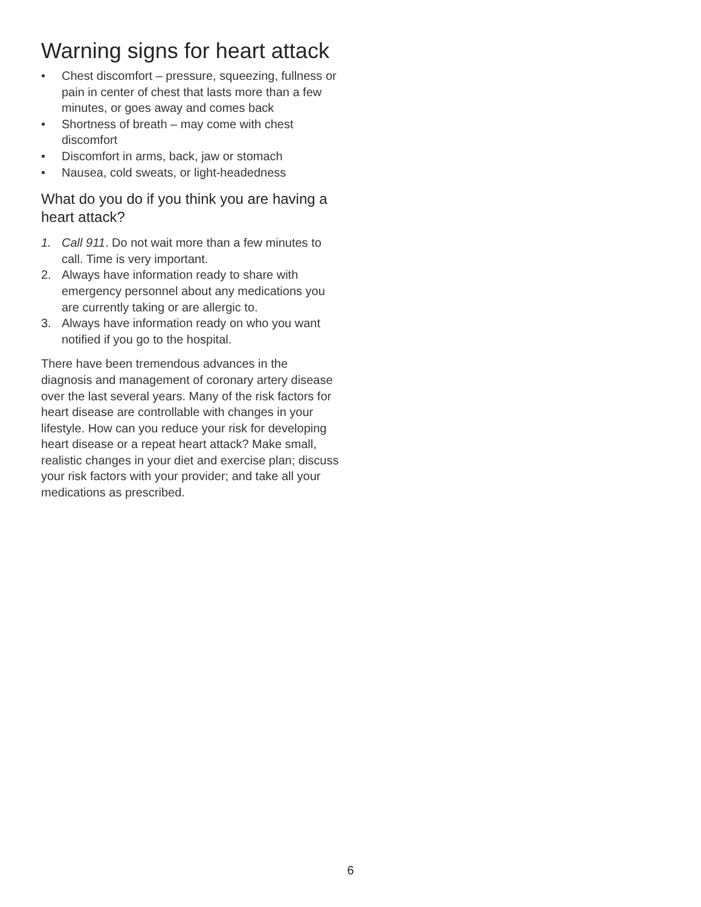Warning signs for heart attack
• Chest discomfort – pressure, squeezing, fullness or pain in center of chest that lasts more than a few minutes, or goes away and comes back
• Shortness of breath – may come with chest discomfort
• Discomfort in arms, back, jaw or stomach
• Nausea, cold sweats, or light-headedness
What do you do if you think you are having a heart attack?
1. Call 911. Do not wait more than a few minutes to call. Time is very important.
2. Always have information ready to share with emergency personnel about any medications you are currently taking or are allergic to.
3. Always have information ready on who you want notified if you go to the hospital.
There have been tremendous advances in the diagnosis and management of coronary artery disease over the last several years. Many of the risk factors for heart disease are controllable with changes in your lifestyle. How can you reduce your risk for developing heart disease or a repeat heart attack? Make small, realistic changes in your diet and exercise plan; discuss your risk factors with your provider; and take all your medications as prescribed.
6